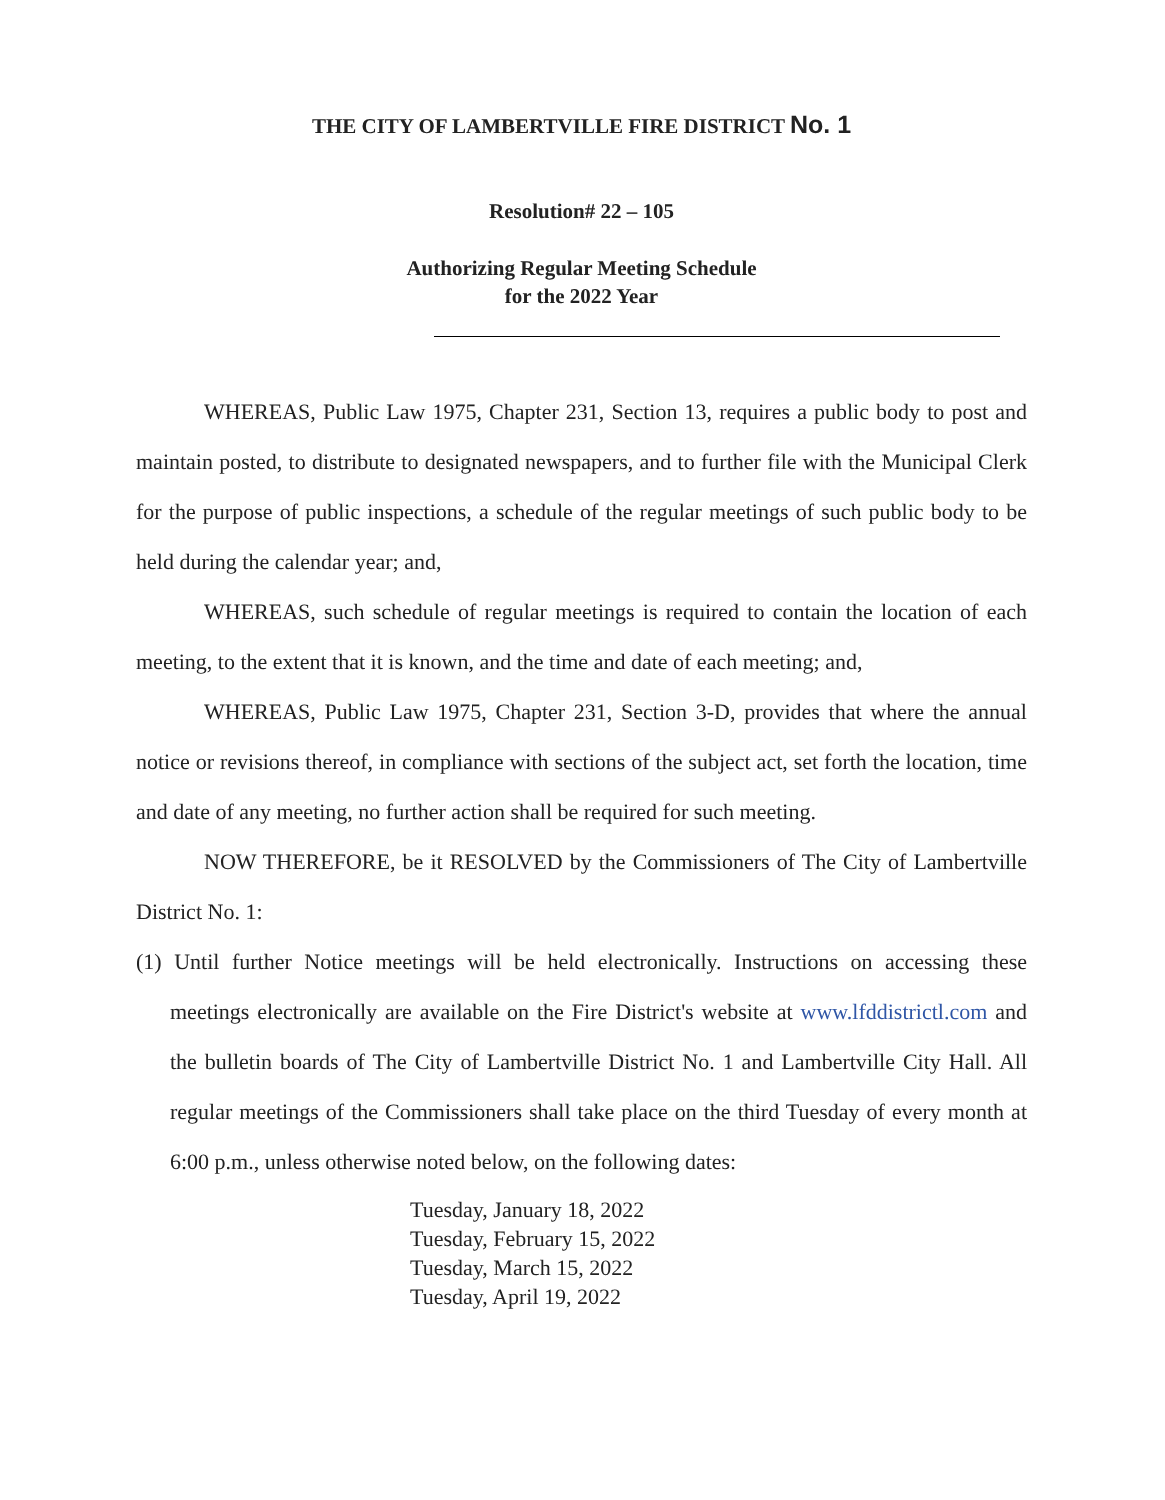THE CITY OF LAMBERTVILLE FIRE DISTRICT No. 1
Resolution# 22 – 105
Authorizing Regular Meeting Schedule
for the 2022 Year
WHEREAS, Public Law 1975, Chapter 231, Section 13, requires a public body to post and maintain posted, to distribute to designated newspapers, and to further file with the Municipal Clerk for the purpose of public inspections, a schedule of the regular meetings of such public body to be held during the calendar year; and,
WHEREAS, such schedule of regular meetings is required to contain the location of each meeting, to the extent that it is known, and the time and date of each meeting; and,
WHEREAS, Public Law 1975, Chapter 231, Section 3-D, provides that where the annual notice or revisions thereof, in compliance with sections of the subject act, set forth the location, time and date of any meeting, no further action shall be required for such meeting.
NOW THEREFORE, be it RESOLVED by the Commissioners of The City of Lambertville District No. 1:
(1) Until further Notice meetings will be held electronically. Instructions on accessing these meetings electronically are available on the Fire District's website at www.lfddistrictl.com and the bulletin boards of The City of Lambertville District No. 1 and Lambertville City Hall. All regular meetings of the Commissioners shall take place on the third Tuesday of every month at 6:00 p.m., unless otherwise noted below, on the following dates:
Tuesday, January 18, 2022
Tuesday, February 15, 2022
Tuesday, March 15, 2022
Tuesday, April 19, 2022